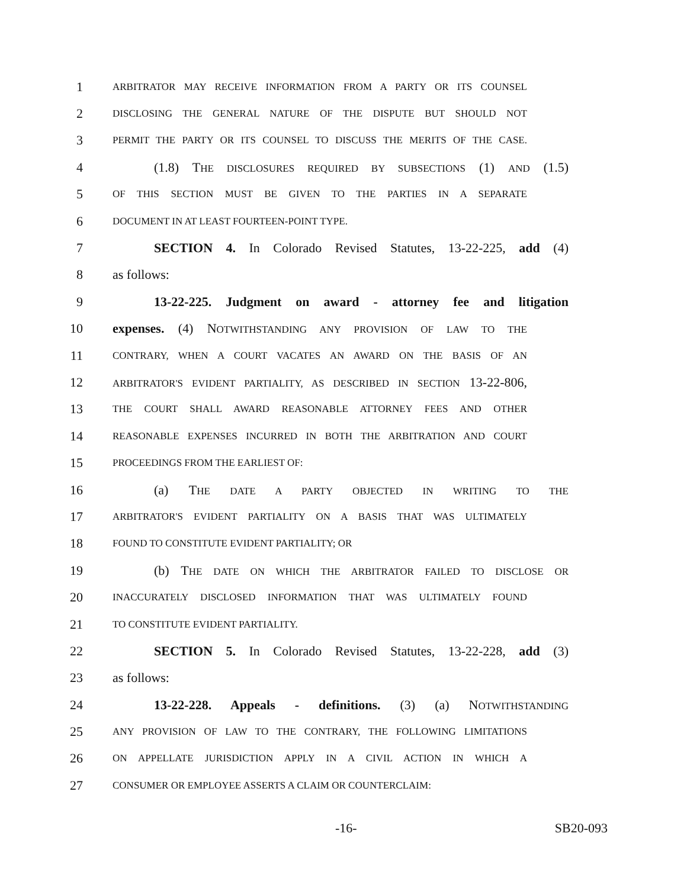1 ARBITRATOR MAY RECEIVE INFORMATION FROM A PARTY OR ITS COUNSEL
2 DISCLOSING THE GENERAL NATURE OF THE DISPUTE BUT SHOULD NOT
3 PERMIT THE PARTY OR ITS COUNSEL TO DISCUSS THE MERITS OF THE CASE.
4 (1.8) THE DISCLOSURES REQUIRED BY SUBSECTIONS (1) AND (1.5)
5 OF THIS SECTION MUST BE GIVEN TO THE PARTIES IN A SEPARATE
6 DOCUMENT IN AT LEAST FOURTEEN-POINT TYPE.
7 SECTION 4. In Colorado Revised Statutes, 13-22-225, add (4)
8 as follows:
9 13-22-225. Judgment on award - attorney fee and litigation
10 expenses. (4) NOTWITHSTANDING ANY PROVISION OF LAW TO THE
11 CONTRARY, WHEN A COURT VACATES AN AWARD ON THE BASIS OF AN
12 ARBITRATOR'S EVIDENT PARTIALITY, AS DESCRIBED IN SECTION 13-22-806,
13 THE COURT SHALL AWARD REASONABLE ATTORNEY FEES AND OTHER
14 REASONABLE EXPENSES INCURRED IN BOTH THE ARBITRATION AND COURT
15 PROCEEDINGS FROM THE EARLIEST OF:
16 (a) THE DATE A PARTY OBJECTED IN WRITING TO THE
17 ARBITRATOR'S EVIDENT PARTIALITY ON A BASIS THAT WAS ULTIMATELY
18 FOUND TO CONSTITUTE EVIDENT PARTIALITY; OR
19 (b) THE DATE ON WHICH THE ARBITRATOR FAILED TO DISCLOSE OR
20 INACCURATELY DISCLOSED INFORMATION THAT WAS ULTIMATELY FOUND
21 TO CONSTITUTE EVIDENT PARTIALITY.
22 SECTION 5. In Colorado Revised Statutes, 13-22-228, add (3)
23 as follows:
24 13-22-228. Appeals - definitions. (3) (a) NOTWITHSTANDING
25 ANY PROVISION OF LAW TO THE CONTRARY, THE FOLLOWING LIMITATIONS
26 ON APPELLATE JURISDICTION APPLY IN A CIVIL ACTION IN WHICH A
27 CONSUMER OR EMPLOYEE ASSERTS A CLAIM OR COUNTERCLAIM:
-16- SB20-093